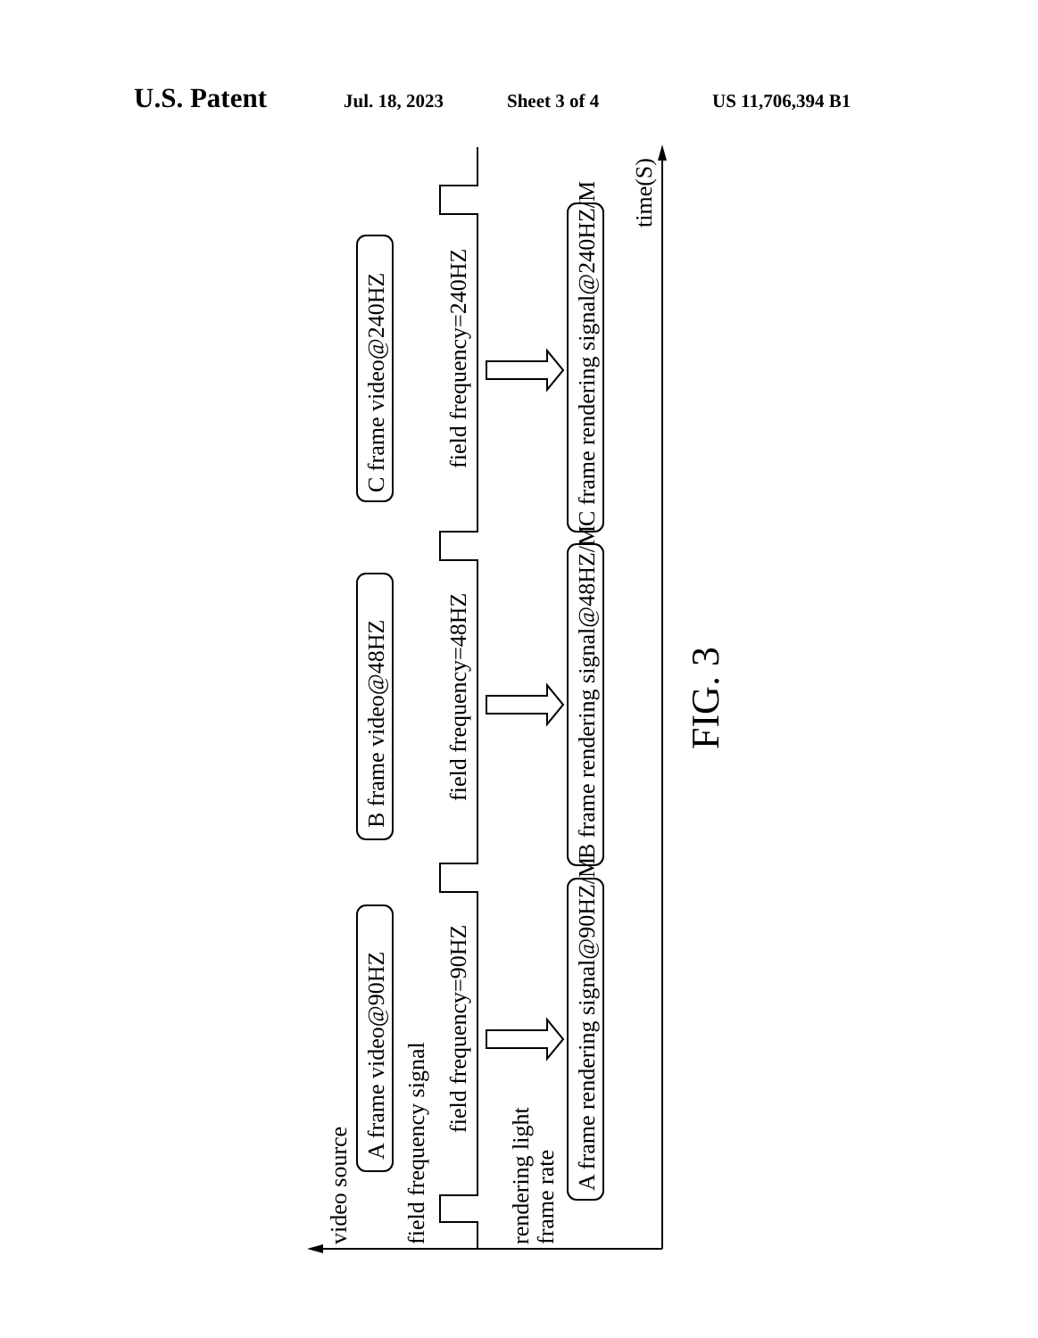U.S. Patent Jul. 18, 2023 Sheet 3 of 4 US 11,706,394 B1
video source
field frequency signal
rendering light
frame rate
A frame video@90HZ
B frame video@48HZ
C frame video@240HZ
field frequency=90HZ
field frequency=48HZ
field frequency=240HZ
A frame rendering signal@90HZ/M
B frame rendering signal@48HZ/M
C frame rendering signal@240HZ/M
time(S)
FIG. 3